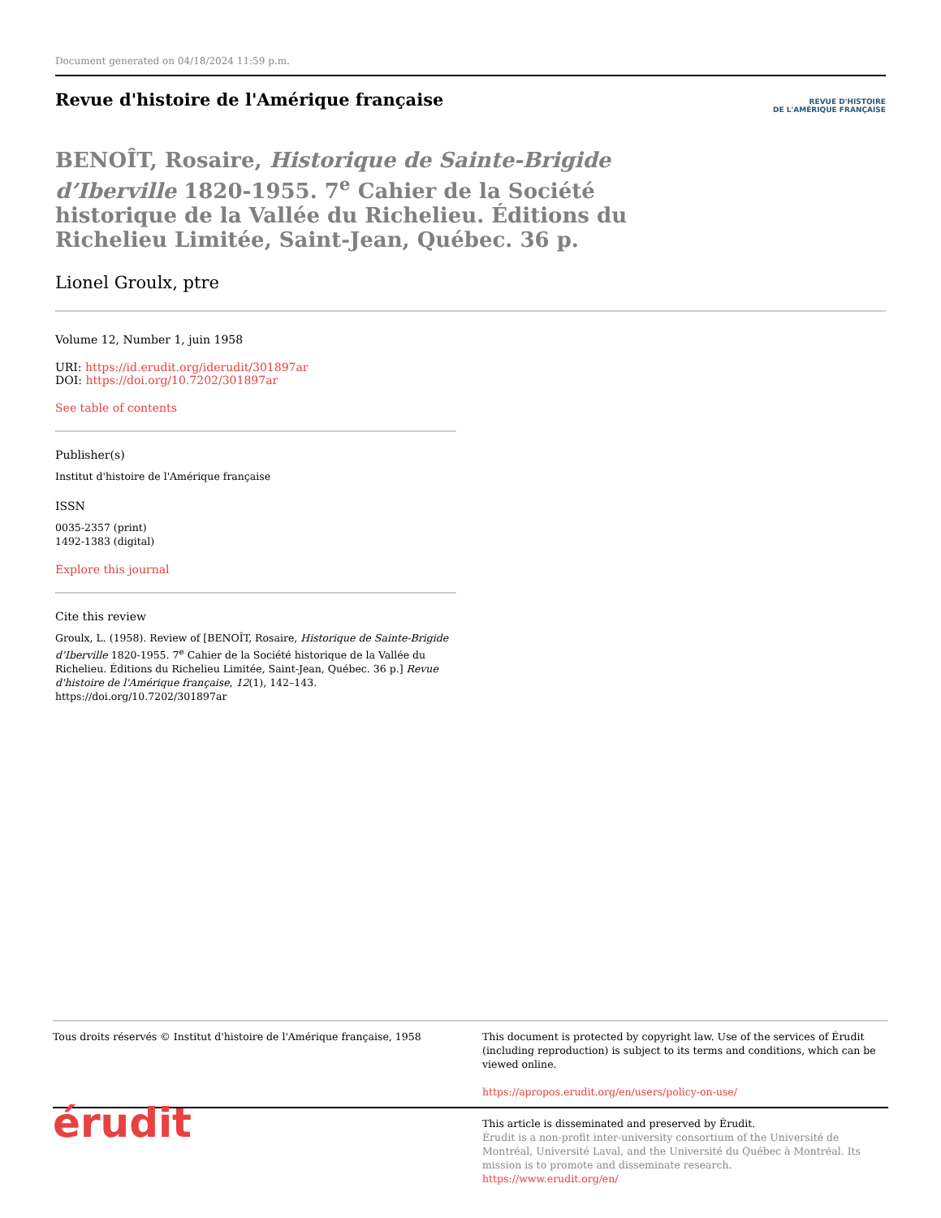Document generated on 04/18/2024 11:59 p.m.
Revue d'histoire de l'Amérique française
REVUE D'HISTOIRE
DE L'AMÉRIQUE FRANÇAISE
BENOÎT, Rosaire, Historique de Sainte-Brigide d’Iberville 1820-1955. 7<sup>e</sup> Cahier de la Société historique de la Vallée du Richelieu. Éditions du Richelieu Limitée, Saint-Jean, Québec. 36 p.
Lionel Groulx, ptre
Volume 12, Number 1, juin 1958
URI: https://id.erudit.org/iderudit/301897ar
DOI: https://doi.org/10.7202/301897ar
See table of contents
Publisher(s)
Institut d'histoire de l'Amérique française
ISSN
0035-2357 (print)
1492-1383 (digital)
Explore this journal
Cite this review
Groulx, L. (1958). Review of [BENOÎT, Rosaire, Historique de Sainte-Brigide d’Iberville 1820-1955. 7<sup>e</sup> Cahier de la Société historique de la Vallée du Richelieu. Éditions du Richelieu Limitée, Saint-Jean, Québec. 36 p.] Revue d'histoire de l'Amérique française, 12(1), 142–143. https://doi.org/10.7202/301897ar
Tous droits réservés © Institut d'histoire de l'Amérique française, 1958
This document is protected by copyright law. Use of the services of Érudit (including reproduction) is subject to its terms and conditions, which can be viewed online.
https://apropos.erudit.org/en/users/policy-on-use/
érudit
This article is disseminated and preserved by Érudit.
Érudit is a non-profit inter-university consortium of the Université de Montréal, Université Laval, and the Université du Québec à Montréal. Its mission is to promote and disseminate research.
https://www.erudit.org/en/